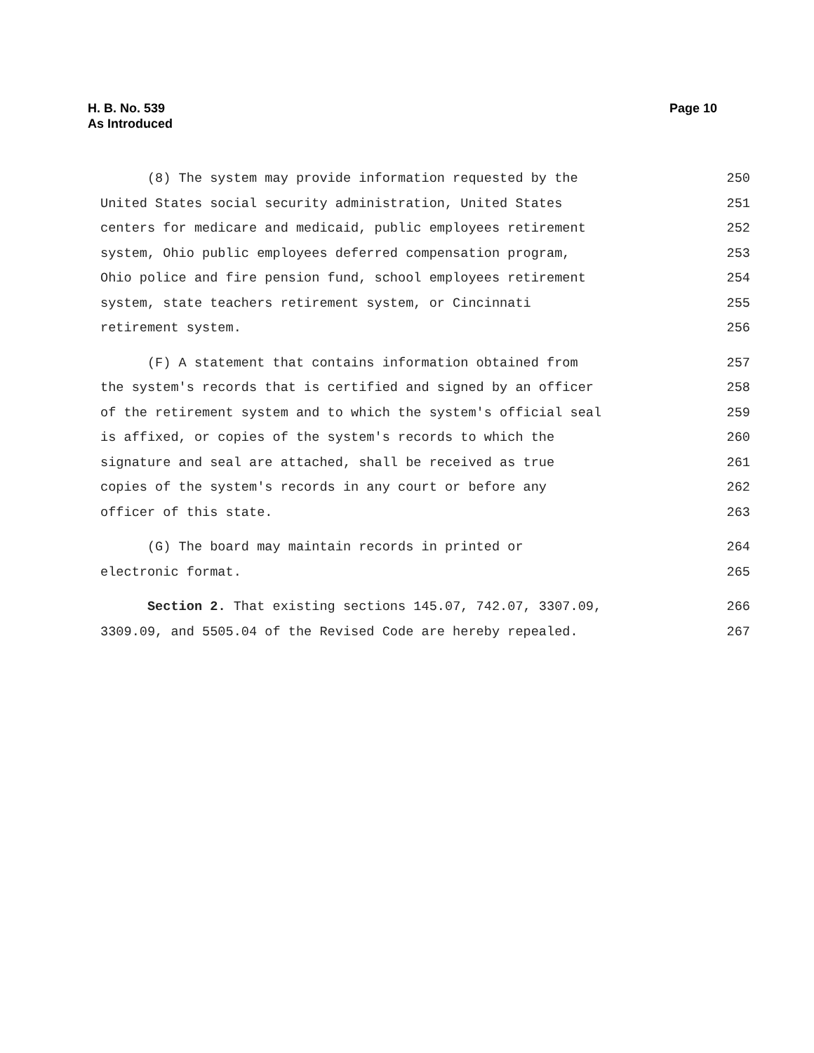Page 10 H. B. No. 539
As Introduced
(8) The system may provide information requested by the
250
United States social security administration, United States
251
centers for medicare and medicaid, public employees retirement
252
system, Ohio public employees deferred compensation program,
253
Ohio police and fire pension fund, school employees retirement
254
system, state teachers retirement system, or Cincinnati
255
retirement system.
256
(F) A statement that contains information obtained from
257
the system's records that is certified and signed by an officer
258
of the retirement system and to which the system's official seal
259
is affixed, or copies of the system's records to which the
260
signature and seal are attached, shall be received as true
261
copies of the system's records in any court or before any
262
officer of this state.
263
(G) The board may maintain records in printed or
264
electronic format.
265
Section 2. That existing sections 145.07, 742.07, 3307.09,
266
3309.09, and 5505.04 of the Revised Code are hereby repealed.
267